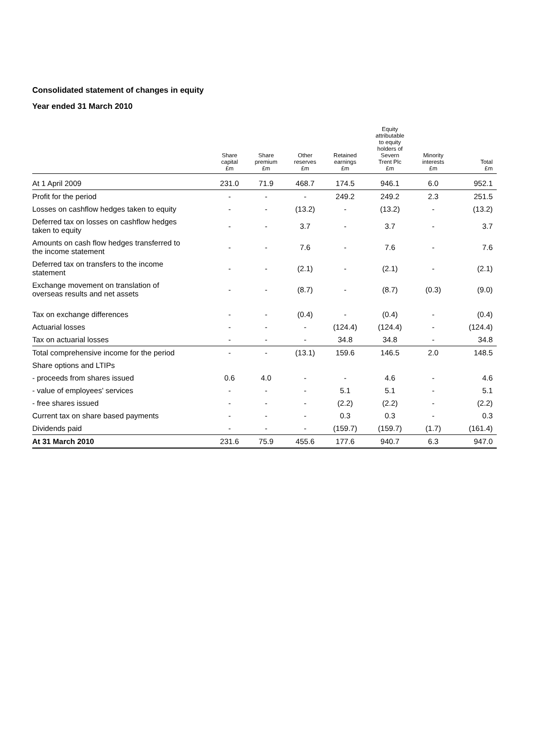Consolidated statement of changes in equity
Year ended 31 March 2010
| | Share capital £m | Share premium £m | Other reserves £m | Retained earnings £m | Equity attributable to equity holders of Severn Trent Plc £m | Minority interests £m | Total £m |
| --- | --- | --- | --- | --- | --- | --- | --- |
| At 1 April 2009 | 231.0 | 71.9 | 468.7 | 174.5 | 946.1 | 6.0 | 952.1 |
| Profit for the period | - | - | - | 249.2 | 249.2 | 2.3 | 251.5 |
| Losses on cashflow hedges taken to equity | - | - | (13.2) | - | (13.2) | - | (13.2) |
| Deferred tax on losses on cashflow hedges taken to equity | - | - | 3.7 | - | 3.7 | - | 3.7 |
| Amounts on cash flow hedges transferred to the income statement | - | - | 7.6 | - | 7.6 | - | 7.6 |
| Deferred tax on transfers to the income statement | - | - | (2.1) | - | (2.1) | - | (2.1) |
| Exchange movement on translation of overseas results and net assets | - | - | (8.7) | - | (8.7) | (0.3) | (9.0) |
| Tax on exchange differences | - | - | (0.4) | - | (0.4) | - | (0.4) |
| Actuarial losses | - | - | - | (124.4) | (124.4) | - | (124.4) |
| Tax on actuarial losses | - | - | - | 34.8 | 34.8 | - | 34.8 |
| Total comprehensive income for the period | - | - | (13.1) | 159.6 | 146.5 | 2.0 | 148.5 |
| Share options and LTIPs | | | | | | | |
| - proceeds from shares issued | 0.6 | 4.0 | - | - | 4.6 | - | 4.6 |
| - value of employees' services | - | - | - | 5.1 | 5.1 | - | 5.1 |
| - free shares issued | - | - | - | (2.2) | (2.2) | - | (2.2) |
| Current tax on share based payments | - | - | - | 0.3 | 0.3 | - | 0.3 |
| Dividends paid | - | - | - | (159.7) | (159.7) | (1.7) | (161.4) |
| At 31 March 2010 | 231.6 | 75.9 | 455.6 | 177.6 | 940.7 | 6.3 | 947.0 |